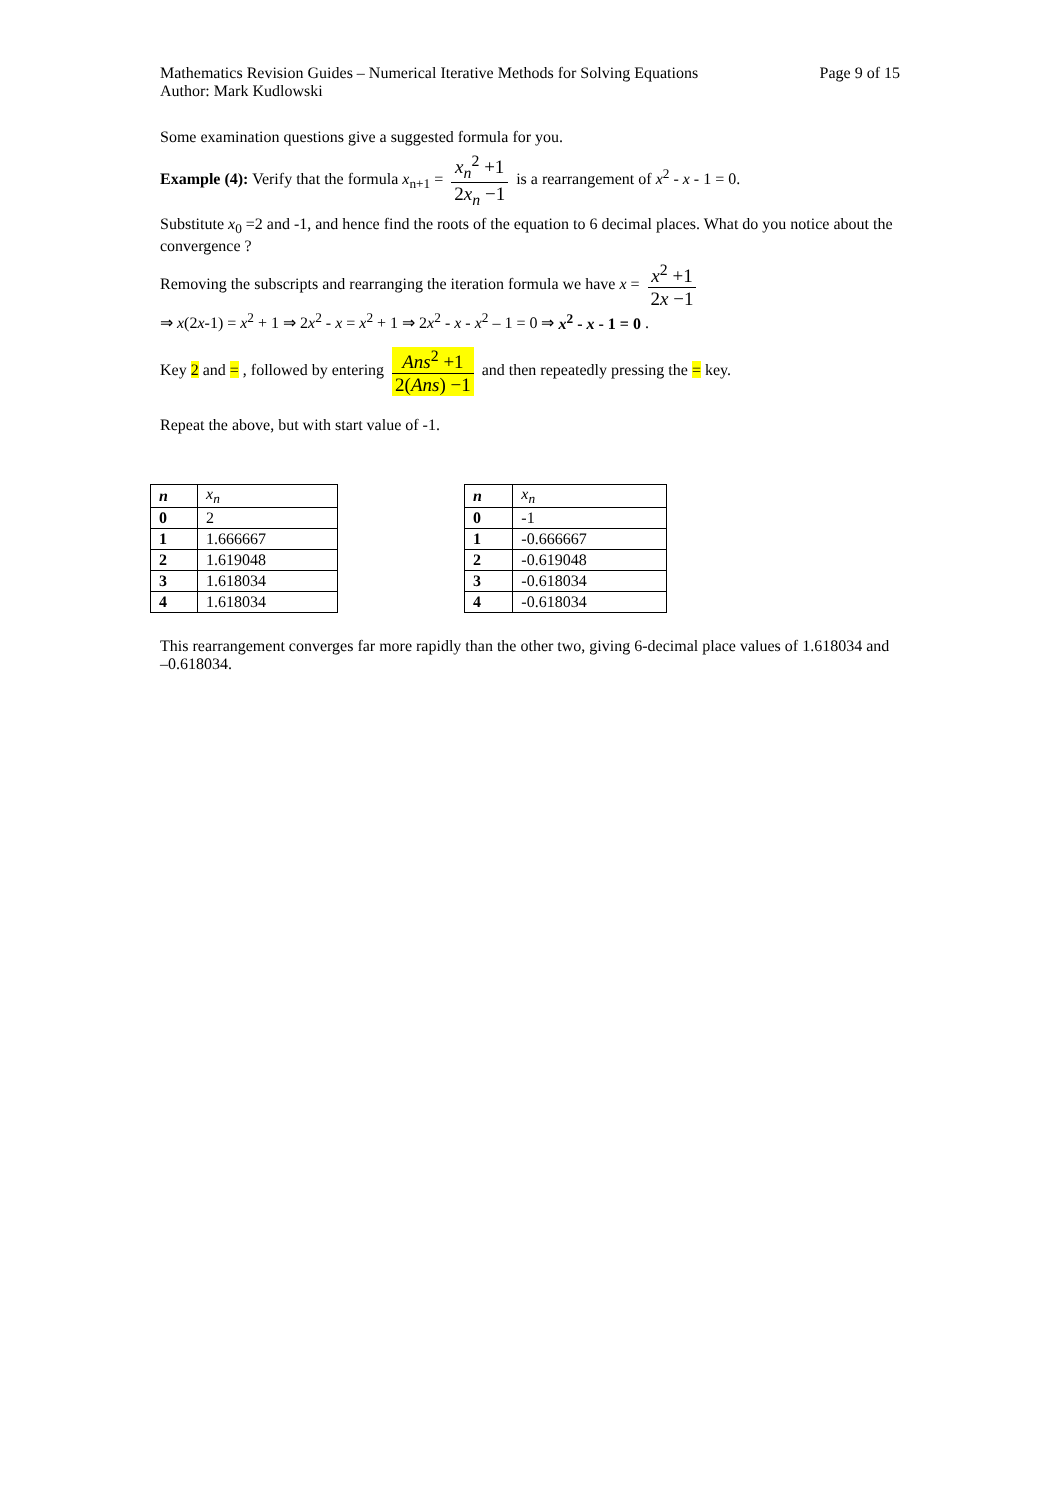Mathematics Revision Guides – Numerical Iterative Methods for Solving Equations Page 9 of 15
Author: Mark Kudlowski
Some examination questions give a suggested formula for you.
Example (4): Verify that the formula x<sub>n+1</sub> = x<sub>n</sub><sup>2</sup> +1 2x<sub>n</sub> −1 is a rearrangement of x<sup>2</sup> - x - 1 = 0.
Substitute x<sub>0</sub> =2 and -1, and hence find the roots of the equation to 6 decimal places. What do you notice about the convergence ?
Removing the subscripts and rearranging the iteration formula we have x = x<sup>2</sup> +1 2x −1
⇒ x(2x-1) = x<sup>2</sup> + 1 ⇒ 2x<sup>2</sup> - x = x<sup>2</sup> + 1 ⇒ 2x<sup>2</sup> - x - x<sup>2</sup> – 1 = 0 ⇒ x<sup>2</sup> - x - 1 = 0 .
Key 2 and = , followed by entering Ans<sup>2</sup> +1 2(Ans) −1 and then repeatedly pressing the = key.
Repeat the above, but with start value of -1.
| n | x<sub>n</sub> |
| --- | --- |
| 0 | 2 |
| 1 | 1.666667 |
| 2 | 1.619048 |
| 3 | 1.618034 |
| 4 | 1.618034 |
| n | x<sub>n</sub> |
| --- | --- |
| 0 | -1 |
| 1 | -0.666667 |
| 2 | -0.619048 |
| 3 | -0.618034 |
| 4 | -0.618034 |
This rearrangement converges far more rapidly than the other two, giving 6-decimal place values of 1.618034 and –0.618034.